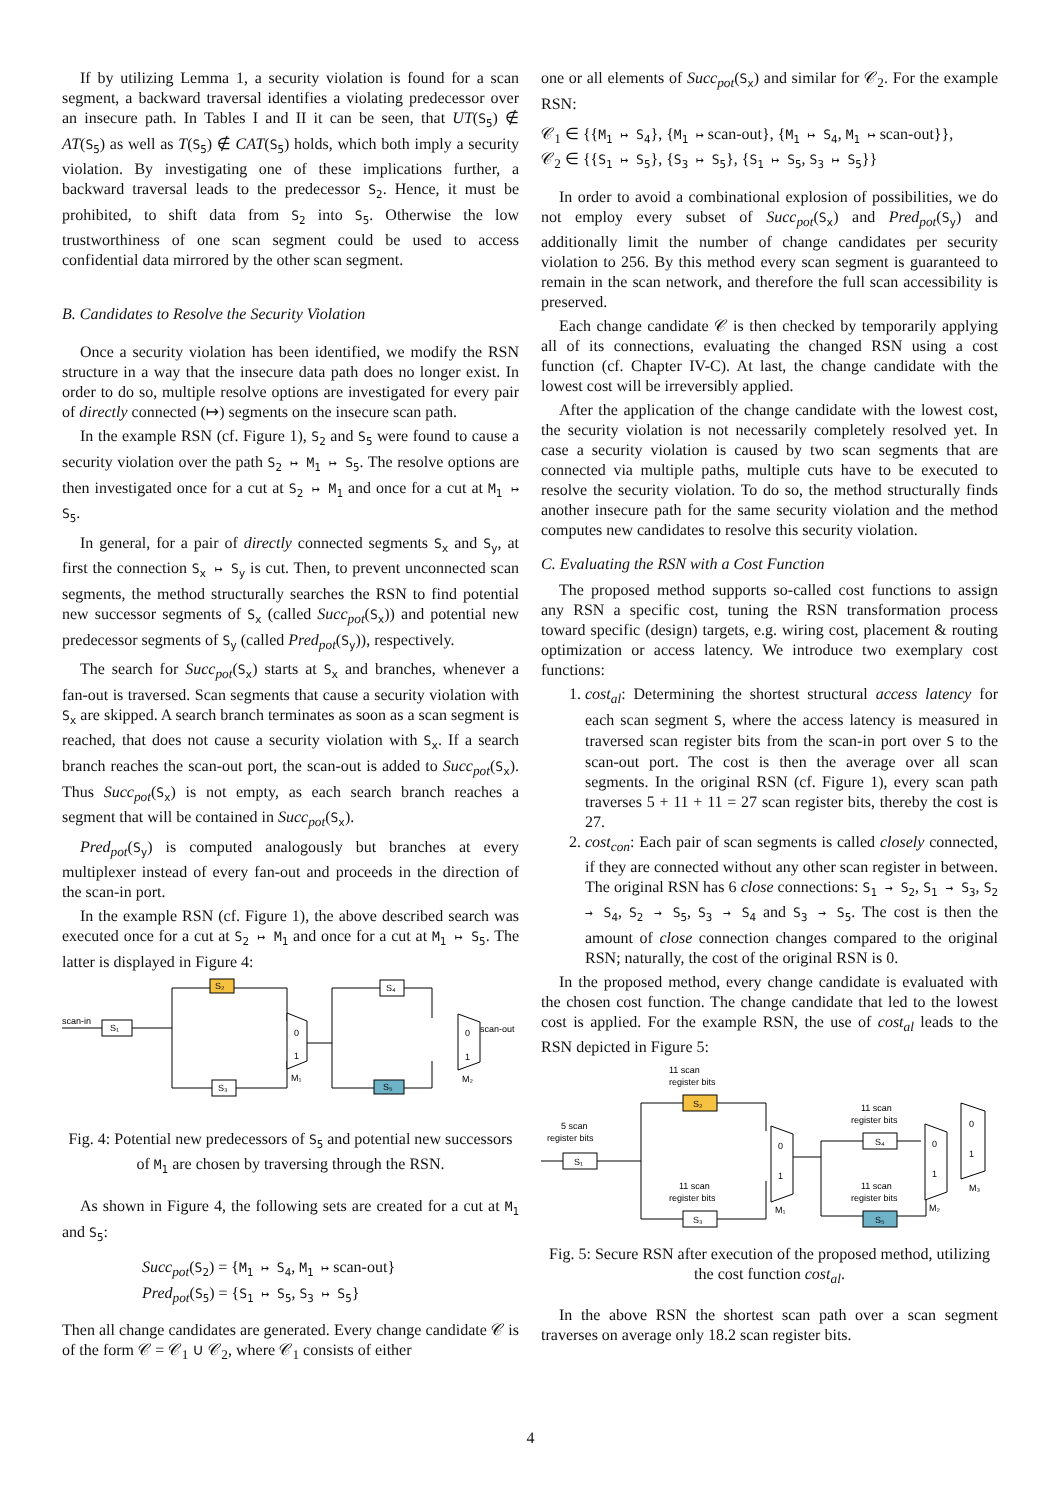If by utilizing Lemma 1, a security violation is found for a scan segment, a backward traversal identifies a violating predecessor over an insecure path. In Tables I and II it can be seen, that UT(S<sub>5</sub>) ∉ AT(S<sub>5</sub>) as well as T(S<sub>5</sub>) ∉ CAT(S<sub>5</sub>) holds, which both imply a security violation. By investigating one of these implications further, a backward traversal leads to the predecessor S<sub>2</sub>. Hence, it must be prohibited, to shift data from S<sub>2</sub> into S<sub>5</sub>. Otherwise the low trustworthiness of one scan segment could be used to access confidential data mirrored by the other scan segment.
B. Candidates to Resolve the Security Violation
Once a security violation has been identified, we modify the RSN structure in a way that the insecure data path does no longer exist. In order to do so, multiple resolve options are investigated for every pair of directly connected (↦) segments on the insecure scan path.
In the example RSN (cf. Figure 1), S<sub>2</sub> and S<sub>5</sub> were found to cause a security violation over the path S<sub>2</sub> ↦ M<sub>1</sub> ↦ S<sub>5</sub>. The resolve options are then investigated once for a cut at S<sub>2</sub> ↦ M<sub>1</sub> and once for a cut at M<sub>1</sub> ↦ S<sub>5</sub>.
In general, for a pair of directly connected segments S<sub>x</sub> and S<sub>y</sub>, at first the connection S<sub>x</sub> ↦ S<sub>y</sub> is cut. Then, to prevent unconnected scan segments, the method structurally searches the RSN to find potential new successor segments of S<sub>x</sub> (called Succ<sub>pot</sub>(S<sub>x</sub>)) and potential new predecessor segments of S<sub>y</sub> (called Pred<sub>pot</sub>(S<sub>y</sub>)), respectively.
The search for Succ<sub>pot</sub>(S<sub>x</sub>) starts at S<sub>x</sub> and branches, whenever a fan-out is traversed. Scan segments that cause a security violation with S<sub>x</sub> are skipped. A search branch terminates as soon as a scan segment is reached, that does not cause a security violation with S<sub>x</sub>. If a search branch reaches the scan-out port, the scan-out is added to Succ<sub>pot</sub>(S<sub>x</sub>). Thus Succ<sub>pot</sub>(S<sub>x</sub>) is not empty, as each search branch reaches a segment that will be contained in Succ<sub>pot</sub>(S<sub>x</sub>).
Pred<sub>pot</sub>(S<sub>y</sub>) is computed analogously but branches at every multiplexer instead of every fan-out and proceeds in the direction of the scan-in port.
In the example RSN (cf. Figure 1), the above described search was executed once for a cut at S<sub>2</sub> ↦ M<sub>1</sub> and once for a cut at M<sub>1</sub> ↦ S<sub>5</sub>. The latter is displayed in Figure 4:
S₂
S₁
S₃
S₄
S₅
0
1
M₁
0
1
M₂
scan-in
scan-out
Fig. 4: Potential new predecessors of S<sub>5</sub> and potential new successors of M<sub>1</sub> are chosen by traversing through the RSN.
As shown in Figure 4, the following sets are created for a cut at M<sub>1</sub> and S<sub>5</sub>:
Succ<sub>pot</sub>(S<sub>2</sub>) = {M<sub>1</sub> ↦ S<sub>4</sub>, M<sub>1</sub> ↦ scan-out}
Pred<sub>pot</sub>(S<sub>5</sub>) = {S<sub>1</sub> ↦ S<sub>5</sub>, S<sub>3</sub> ↦ S<sub>5</sub>}
Then all change candidates are generated. Every change candidate 𝒞 is of the form 𝒞 = 𝒞<sub>1</sub> ∪ 𝒞<sub>2</sub>, where 𝒞<sub>1</sub> consists of either
one or all elements of Succ<sub>pot</sub>(S<sub>x</sub>) and similar for 𝒞<sub>2</sub>. For the example RSN:
𝒞<sub>1</sub> ∈ {{M<sub>1</sub> ↦ S<sub>4</sub>}, {M<sub>1</sub> ↦ scan-out}, {M<sub>1</sub> ↦ S<sub>4</sub>, M<sub>1</sub> ↦ scan-out}},
𝒞<sub>2</sub> ∈ {{S<sub>1</sub> ↦ S<sub>5</sub>}, {S<sub>3</sub> ↦ S<sub>5</sub>}, {S<sub>1</sub> ↦ S<sub>5</sub>, S<sub>3</sub> ↦ S<sub>5</sub>}}
In order to avoid a combinational explosion of possibilities, we do not employ every subset of Succ<sub>pot</sub>(S<sub>x</sub>) and Pred<sub>pot</sub>(S<sub>y</sub>) and additionally limit the number of change candidates per security violation to 256. By this method every scan segment is guaranteed to remain in the scan network, and therefore the full scan accessibility is preserved.
Each change candidate 𝒞 is then checked by temporarily applying all of its connections, evaluating the changed RSN using a cost function (cf. Chapter IV-C). At last, the change candidate with the lowest cost will be irreversibly applied.
After the application of the change candidate with the lowest cost, the security violation is not necessarily completely resolved yet. In case a security violation is caused by two scan segments that are connected via multiple paths, multiple cuts have to be executed to resolve the security violation. To do so, the method structurally finds another insecure path for the same security violation and the method computes new candidates to resolve this security violation.
C. Evaluating the RSN with a Cost Function
The proposed method supports so-called cost functions to assign any RSN a specific cost, tuning the RSN transformation process toward specific (design) targets, e.g. wiring cost, placement & routing optimization or access latency. We introduce two exemplary cost functions:
1. cost<sub>al</sub>: Determining the shortest structural access latency for each scan segment S, where the access latency is measured in traversed scan register bits from the scan-in port over S to the scan-out port. The cost is then the average over all scan segments. In the original RSN (cf. Figure 1), every scan path traverses 5 + 11 + 11 = 27 scan register bits, thereby the cost is 27.
2. cost<sub>con</sub>: Each pair of scan segments is called closely connected, if they are connected without any other scan register in between. The original RSN has 6 close connections: S<sub>1</sub> → S<sub>2</sub>, S<sub>1</sub> → S<sub>3</sub>, S<sub>2</sub> → S<sub>4</sub>, S<sub>2</sub> → S<sub>5</sub>, S<sub>3</sub> → S<sub>4</sub> and S<sub>3</sub> → S<sub>5</sub>. The cost is then the amount of close connection changes compared to the original RSN; naturally, the cost of the original RSN is 0.
In the proposed method, every change candidate is evaluated with the chosen cost function. The change candidate that led to the lowest cost is applied. For the example RSN, the use of cost<sub>al</sub> leads to the RSN depicted in Figure 5:
S₂
S₁
S₃
S₄
S₅
0
1
M₁
0
1
M₂
0
1
M₃
11 scan
register bits
5 scan
register bits
11 scan
register bits
11 scan
register bits
11 scan
register bits
Fig. 5: Secure RSN after execution of the proposed method, utilizing the cost function cost<sub>al</sub>.
In the above RSN the shortest scan path over a scan segment traverses on average only 18.2 scan register bits.
4